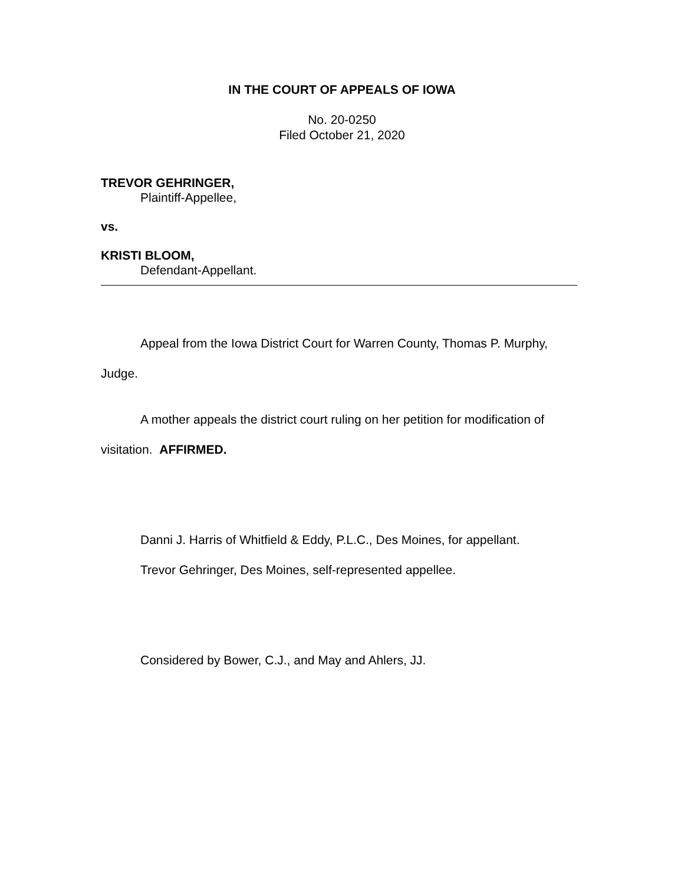IN THE COURT OF APPEALS OF IOWA
No. 20-0250
Filed October 21, 2020
TREVOR GEHRINGER,
Plaintiff-Appellee,
vs.
KRISTI BLOOM,
Defendant-Appellant.
Appeal from the Iowa District Court for Warren County, Thomas P. Murphy,
Judge.
A mother appeals the district court ruling on her petition for modification of
visitation. AFFIRMED.
Danni J. Harris of Whitfield & Eddy, P.L.C., Des Moines, for appellant.
Trevor Gehringer, Des Moines, self-represented appellee.
Considered by Bower, C.J., and May and Ahlers, JJ.